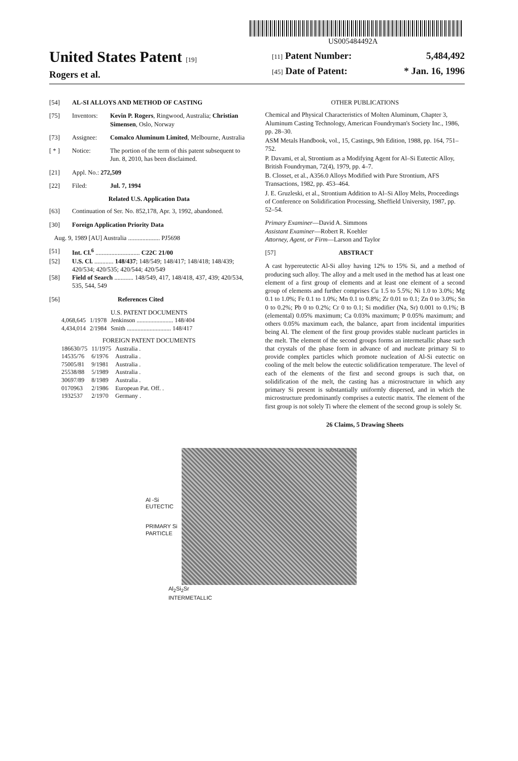US005484492A
United States Patent [19]
Rogers et al.
[11] Patent Number: 5,484,492
[45] Date of Patent: * Jan. 16, 1996
[54] AL-SI ALLOYS AND METHOD OF CASTING
[75] Inventors: Kevin P. Rogers, Ringwood, Australia; Christian Simensen, Oslo, Norway
[73] Assignee: Comalco Aluminum Limited, Melbourne, Australia
[ * ] Notice: The portion of the term of this patent subsequent to Jun. 8, 2010, has been disclaimed.
[21] Appl. No.: 272,509
[22] Filed: Jul. 7, 1994
Related U.S. Application Data
[63] Continuation of Ser. No. 852,178, Apr. 3, 1992, abandoned.
[30] Foreign Application Priority Data
Aug. 9, 1989 [AU] Australia .................... PJ5698
[51] Int. Cl.<sup>6</sup> ............................ C22C 21/00
[52] U.S. Cl. ............ 148/437; 148/549; 148/417; 148/418; 148/439; 420/534; 420/535; 420/544; 420/549
[58] Field of Search ............ 148/549, 417, 148/418, 437, 439; 420/534, 535, 544, 549
[56] References Cited
U.S. PATENT DOCUMENTS
| 4,068,645 | 1/1978 | Jenkinson ........................ 148/404 |
| 4,434,014 | 2/1984 | Smith ............................. 148/417 |
FOREIGN PATENT DOCUMENTS
| 186630/75 | 11/1975 | Australia . |
| 14535/76 | 6/1976 | Australia . |
| 75005/81 | 9/1981 | Australia . |
| 25538/88 | 5/1989 | Australia . |
| 30697/89 | 8/1989 | Australia . |
| 0170963 | 2/1986 | European Pat. Off. . |
| 1932537 | 2/1970 | Germany . |
OTHER PUBLICATIONS
Chemical and Physical Characteristics of Molten Aluminum, Chapter 3, Aluminum Casting Technology, American Foundryman's Society Inc., 1986, pp. 28–30.
ASM Metals Handbook, vol., 15, Castings, 9th Edition, 1988, pp. 164, 751–752.
P. Davami, et al, Strontium as a Modifying Agent for Al–Si Eutectic Alloy, British Foundryman, 72(4), 1979, pp. 4–7.
B. Closset, et al., A356.0 Alloys Modified with Pure Strontium, AFS Transactions, 1982, pp. 453–464.
J. E. Gruzleski, et al., Strontium Addition to Al–Si Alloy Melts, Proceedings of Conference on Solidification Processing, Sheffield University, 1987, pp. 52–54.
Primary Examiner—David A. Simmons
Assistant Examiner—Robert R. Koehler
Attorney, Agent, or Firm—Larson and Taylor
[57] ABSTRACT
A cast hypereutectic Al-Si alloy having 12% to 15% Si, and a method of producing such alloy. The alloy and a melt used in the method has at least one element of a first group of elements and at least one element of a second group of elements and further comprises Cu 1.5 to 5.5%; Ni 1.0 to 3.0%; Mg 0.1 to 1.0%; Fe 0.1 to 1.0%; Mn 0.1 to 0.8%; Zr 0.01 to 0.1; Zn 0 to 3.0%; Sn 0 to 0.2%; Pb 0 to 0.2%; Cr 0 to 0.1; Si modifier (Na, Sr) 0.001 to 0.1%; B (elemental) 0.05% maximum; Ca 0.03% maximum; P 0.05% maximum; and others 0.05% maximum each, the balance, apart from incidental impurities being Al. The element of the first group provides stable nucleant particles in the melt. The element of the second groups forms an intermetallic phase such that crystals of the phase form in advance of and nucleate primary Si to provide complex particles which promote nucleation of Al-Si eutectic on cooling of the melt below the eutectic solidification temperature. The level of each of the elements of the first and second groups is such that, on solidification of the melt, the casting has a microstructure in which any primary Si present is substantially uniformly dispersed, and in which the microstructure predominantly comprises a eutectic matrix. The element of the first group is not solely Ti where the element of the second group is solely Sr.
26 Claims, 5 Drawing Sheets
Al -Si
EUTECTIC
PRIMARY Si
PARTICLE
Al<sub>2</sub>Si<sub>2</sub>Sr
INTERMETALLIC